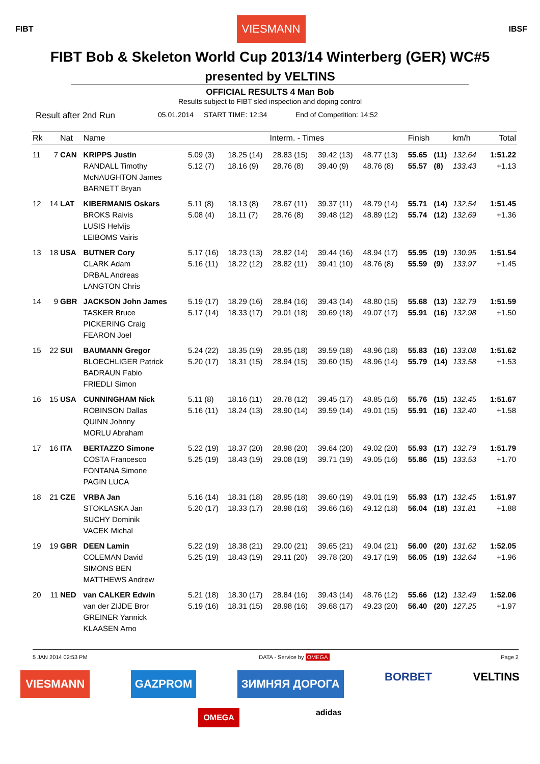FIBT VIESMANN IBSF
FIBT Bob & Skeleton World Cup 2013/14 Winterberg (GER) WC#5
presented by VELTINS
OFFICIAL RESULTS 4 Man Bob
Results subject to FIBT sled inspection and doping control
Result after 2nd Run 05.01.2014 START TIME: 12:34 End of Competition: 14:52
| Rk | | Nat | Name | Interm. - Times | | | | | Finish | | km/h | Total |
| --- | --- | --- | --- | --- | --- | --- | --- | --- | --- | --- | --- | --- |
| 11 | 7 | CAN | KRIPPS Justin RANDALL Timothy McNAUGHTON James BARNETT Bryan | 5.09 (3) 5.12 (7) | 18.25 (14) 18.16 (9) | 28.83 (15) 28.76 (8) | 39.42 (13) 39.40 (9) | 48.77 (13) 48.76 (8) | 55.65 55.57 | (11) (8) | 132.64 133.43 | 1:51.22 +1.13 |
| 12 | 14 | LAT | KIBERMANIS Oskars BROKS Raivis LUSIS Helvijs LEIBOMS Vairis | 5.11 (8) 5.08 (4) | 18.13 (8) 18.11 (7) | 28.67 (11) 28.76 (8) | 39.37 (11) 39.48 (12) | 48.79 (14) 48.89 (12) | 55.71 55.74 | (14) (12) | 132.54 132.69 | 1:51.45 +1.36 |
| 13 | 18 | USA | BUTNER Cory CLARK Adam DRBAL Andreas LANGTON Chris | 5.17 (16) 5.16 (11) | 18.23 (13) 18.22 (12) | 28.82 (14) 28.82 (11) | 39.44 (16) 39.41 (10) | 48.94 (17) 48.76 (8) | 55.95 55.59 | (19) (9) | 130.95 133.97 | 1:51.54 +1.45 |
| 14 | 9 | GBR | JACKSON John James TASKER Bruce PICKERING Craig FEARON Joel | 5.19 (17) 5.17 (14) | 18.29 (16) 18.33 (17) | 28.84 (16) 29.01 (18) | 39.43 (14) 39.69 (18) | 48.80 (15) 49.07 (17) | 55.68 55.91 | (13) (16) | 132.79 132.98 | 1:51.59 +1.50 |
| 15 | 22 | SUI | BAUMANN Gregor BLOECHLIGER Patrick BADRAUN Fabio FRIEDLI Simon | 5.24 (22) 5.20 (17) | 18.35 (19) 18.31 (15) | 28.95 (18) 28.94 (15) | 39.59 (18) 39.60 (15) | 48.96 (18) 48.96 (14) | 55.83 55.79 | (16) (14) | 133.08 133.58 | 1:51.62 +1.53 |
| 16 | 15 | USA | CUNNINGHAM Nick ROBINSON Dallas QUINN Johnny MORLU Abraham | 5.11 (8) 5.16 (11) | 18.16 (11) 18.24 (13) | 28.78 (12) 28.90 (14) | 39.45 (17) 39.59 (14) | 48.85 (16) 49.01 (15) | 55.76 55.91 | (15) (16) | 132.45 132.40 | 1:51.67 +1.58 |
| 17 | 16 | ITA | BERTAZZO Simone COSTA Francesco FONTANA Simone PAGIN LUCA | 5.22 (19) 5.25 (19) | 18.37 (20) 18.43 (19) | 28.98 (20) 29.08 (19) | 39.64 (20) 39.71 (19) | 49.02 (20) 49.05 (16) | 55.93 55.86 | (17) (15) | 132.79 133.53 | 1:51.79 +1.70 |
| 18 | 21 | CZE | VRBA Jan STOKLASKA Jan SUCHY Dominik VACEK Michal | 5.16 (14) 5.20 (17) | 18.31 (18) 18.33 (17) | 28.95 (18) 28.98 (16) | 39.60 (19) 39.66 (16) | 49.01 (19) 49.12 (18) | 55.93 56.04 | (17) (18) | 132.45 131.81 | 1:51.97 +1.88 |
| 19 | 19 | GBR | DEEN Lamin COLEMAN David SIMONS BEN MATTHEWS Andrew | 5.22 (19) 5.25 (19) | 18.38 (21) 18.43 (19) | 29.00 (21) 29.11 (20) | 39.65 (21) 39.78 (20) | 49.04 (21) 49.17 (19) | 56.00 56.05 | (20) (19) | 131.62 132.64 | 1:52.05 +1.96 |
| 20 | 11 | NED | van CALKER Edwin van der ZIJDE Bror GREINER Yannick KLAASEN Arno | 5.21 (18) 5.19 (16) | 18.30 (17) 18.31 (15) | 28.84 (16) 28.98 (16) | 39.43 (14) 39.68 (17) | 48.76 (12) 49.23 (20) | 55.66 56.40 | (12) (20) | 132.49 127.25 | 1:52.06 +1.97 |
5 JAN 2014 02:53 PM DATA - Service by OMEGA Page 2
VIESMANN GAZPROM ЗИМНЯЯ ДОРОГА BORBET VELTINS
OMEGA adidas